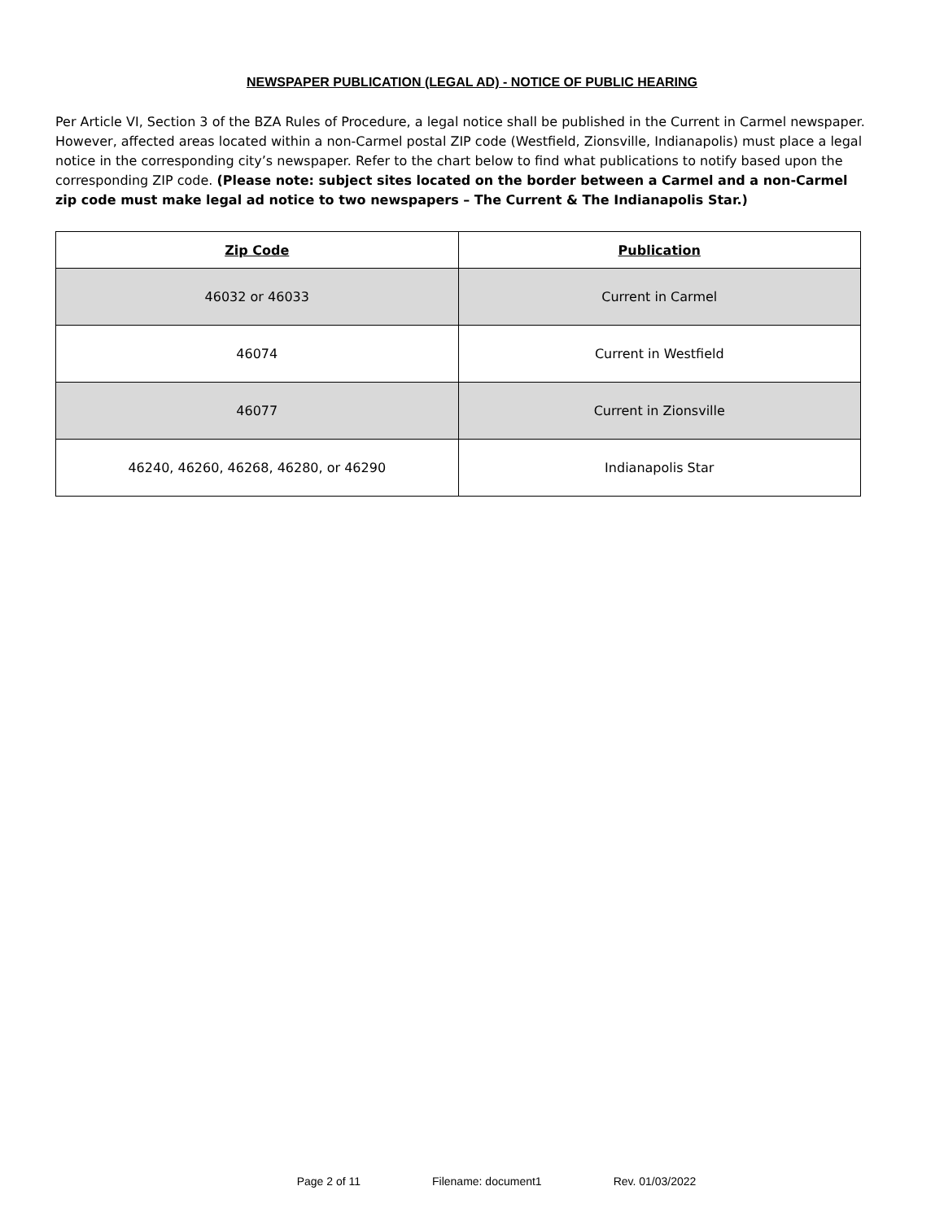NEWSPAPER PUBLICATION (LEGAL AD) - NOTICE OF PUBLIC HEARING
Per Article VI, Section 3 of the BZA Rules of Procedure, a legal notice shall be published in the Current in Carmel newspaper. However, affected areas located within a non-Carmel postal ZIP code (Westfield, Zionsville, Indianapolis) must place a legal notice in the corresponding city’s newspaper. Refer to the chart below to find what publications to notify based upon the corresponding ZIP code. (Please note: subject sites located on the border between a Carmel and a non-Carmel zip code must make legal ad notice to two newspapers – The Current & The Indianapolis Star.)
| Zip Code | Publication |
| --- | --- |
| 46032 or 46033 | Current in Carmel |
| 46074 | Current in Westfield |
| 46077 | Current in Zionsville |
| 46240, 46260, 46268, 46280, or 46290 | Indianapolis Star |
Page 2 of 11 Filename: document1 Rev. 01/03/2022